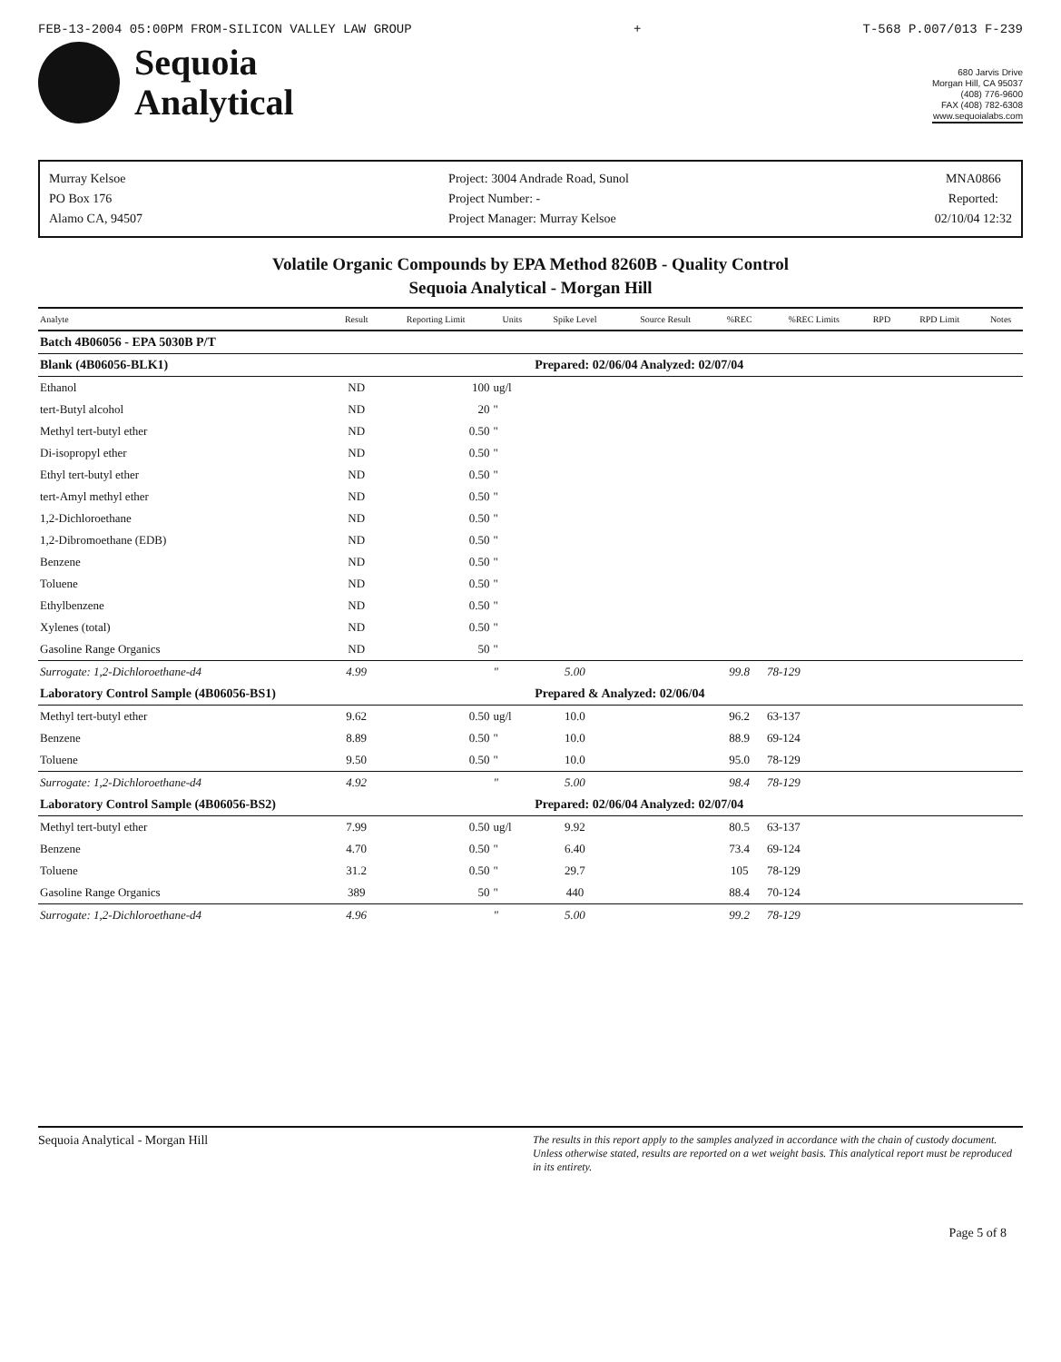FEB-13-2004 05:00PM FROM-SILICON VALLEY LAW GROUP + T-568 P.007/013 F-239
Sequoia
Analytical
680 Jarvis Drive
Morgan Hill, CA 95037
(408) 776-9600
FAX (408) 782-6308
www.sequoialabs.com
Murray Kelsoe
PO Box 176
Alamo CA, 94507
Project: 3004 Andrade Road, Sunol
Project Number: -
Project Manager: Murray Kelsoe
MNA0866
Reported:
02/10/04 12:32
Volatile Organic Compounds by EPA Method 8260B - Quality Control
Sequoia Analytical - Morgan Hill
| Analyte | Result | Reporting Limit | Units | Spike Level | Source Result | %REC | %REC Limits | RPD | RPD Limit | Notes |
| --- | --- | --- | --- | --- | --- | --- | --- | --- | --- | --- |
| Batch 4B06056 - EPA 5030B P/T | | | | | | | | | | |
| Blank (4B06056-BLK1) | | | | Prepared: 02/06/04 Analyzed: 02/07/04 | | | | | | |
| Ethanol | ND | 100 | ug/l | | | | | | | |
| tert-Butyl alcohol | ND | 20 | " | | | | | | | |
| Methyl tert-butyl ether | ND | 0.50 | " | | | | | | | |
| Di-isopropyl ether | ND | 0.50 | " | | | | | | | |
| Ethyl tert-butyl ether | ND | 0.50 | " | | | | | | | |
| tert-Amyl methyl ether | ND | 0.50 | " | | | | | | | |
| 1,2-Dichloroethane | ND | 0.50 | " | | | | | | | |
| 1,2-Dibromoethane (EDB) | ND | 0.50 | " | | | | | | | |
| Benzene | ND | 0.50 | " | | | | | | | |
| Toluene | ND | 0.50 | " | | | | | | | |
| Ethylbenzene | ND | 0.50 | " | | | | | | | |
| Xylenes (total) | ND | 0.50 | " | | | | | | | |
| Gasoline Range Organics | ND | 50 | " | | | | | | | |
| Surrogate: 1,2-Dichloroethane-d4 | 4.99 | | " | 5.00 | | 99.8 | 78-129 | | | |
| Laboratory Control Sample (4B06056-BS1) | | | | Prepared & Analyzed: 02/06/04 | | | | | | |
| Methyl tert-butyl ether | 9.62 | 0.50 | ug/l | 10.0 | | 96.2 | 63-137 | | | |
| Benzene | 8.89 | 0.50 | " | 10.0 | | 88.9 | 69-124 | | | |
| Toluene | 9.50 | 0.50 | " | 10.0 | | 95.0 | 78-129 | | | |
| Surrogate: 1,2-Dichloroethane-d4 | 4.92 | | " | 5.00 | | 98.4 | 78-129 | | | |
| Laboratory Control Sample (4B06056-BS2) | | | | Prepared: 02/06/04 Analyzed: 02/07/04 | | | | | | |
| Methyl tert-butyl ether | 7.99 | 0.50 | ug/l | 9.92 | | 80.5 | 63-137 | | | |
| Benzene | 4.70 | 0.50 | " | 6.40 | | 73.4 | 69-124 | | | |
| Toluene | 31.2 | 0.50 | " | 29.7 | | 105 | 78-129 | | | |
| Gasoline Range Organics | 389 | 50 | " | 440 | | 88.4 | 70-124 | | | |
| Surrogate: 1,2-Dichloroethane-d4 | 4.96 | | " | 5.00 | | 99.2 | 78-129 | | | |
Sequoia Analytical - Morgan Hill The results in this report apply to the samples analyzed in accordance with the chain of custody document. Unless otherwise stated, results are reported on a wet weight basis. This analytical report must be reproduced in its entirety.
Page 5 of 8